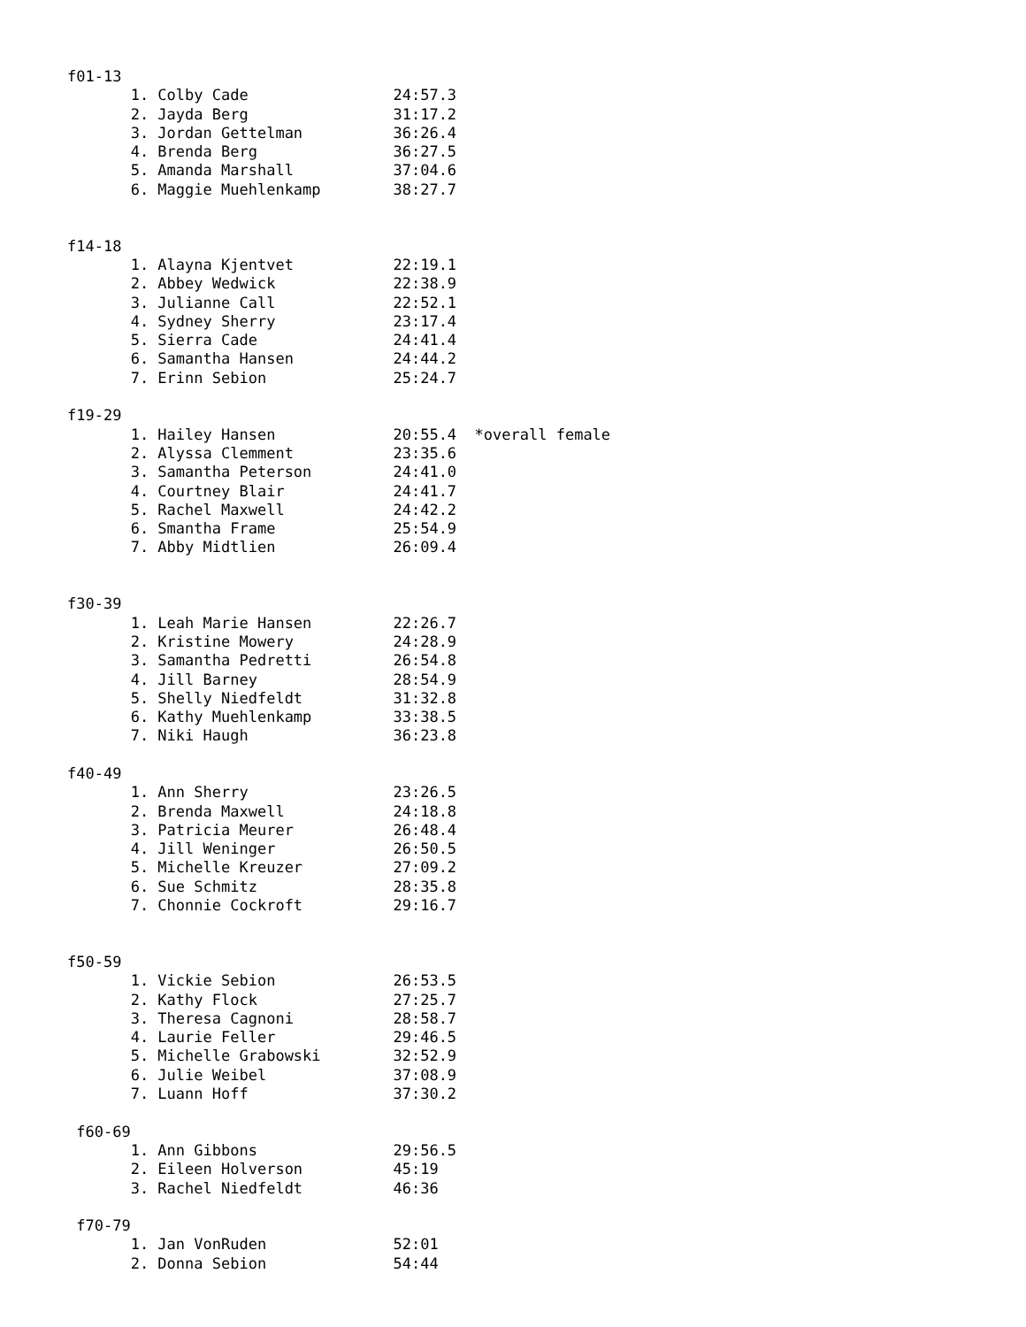f01-13
       1. Colby Cade                24:57.3
       2. Jayda Berg                31:17.2
       3. Jordan Gettelman          36:26.4
       4. Brenda Berg               36:27.5
       5. Amanda Marshall           37:04.6
       6. Maggie Muehlenkamp        38:27.7


f14-18
       1. Alayna Kjentvet           22:19.1
       2. Abbey Wedwick             22:38.9
       3. Julianne Call             22:52.1
       4. Sydney Sherry             23:17.4
       5. Sierra Cade               24:41.4
       6. Samantha Hansen           24:44.2
       7. Erinn Sebion              25:24.7

f19-29
       1. Hailey Hansen             20:55.4  *overall female
       2. Alyssa Clemment           23:35.6
       3. Samantha Peterson         24:41.0
       4. Courtney Blair            24:41.7
       5. Rachel Maxwell            24:42.2
       6. Smantha Frame             25:54.9
       7. Abby Midtlien             26:09.4


f30-39
       1. Leah Marie Hansen         22:26.7
       2. Kristine Mowery           24:28.9
       3. Samantha Pedretti         26:54.8
       4. Jill Barney               28:54.9
       5. Shelly Niedfeldt          31:32.8
       6. Kathy Muehlenkamp         33:38.5
       7. Niki Haugh                36:23.8

f40-49
       1. Ann Sherry                23:26.5
       2. Brenda Maxwell            24:18.8
       3. Patricia Meurer           26:48.4
       4. Jill Weninger             26:50.5
       5. Michelle Kreuzer          27:09.2
       6. Sue Schmitz               28:35.8
       7. Chonnie Cockroft          29:16.7


f50-59
       1. Vickie Sebion             26:53.5
       2. Kathy Flock               27:25.7
       3. Theresa Cagnoni           28:58.7
       4. Laurie Feller             29:46.5
       5. Michelle Grabowski        32:52.9
       6. Julie Weibel              37:08.9
       7. Luann Hoff                37:30.2

 f60-69
       1. Ann Gibbons               29:56.5
       2. Eileen Holverson          45:19
       3. Rachel Niedfeldt          46:36

 f70-79
       1. Jan VonRuden              52:01
       2. Donna Sebion              54:44